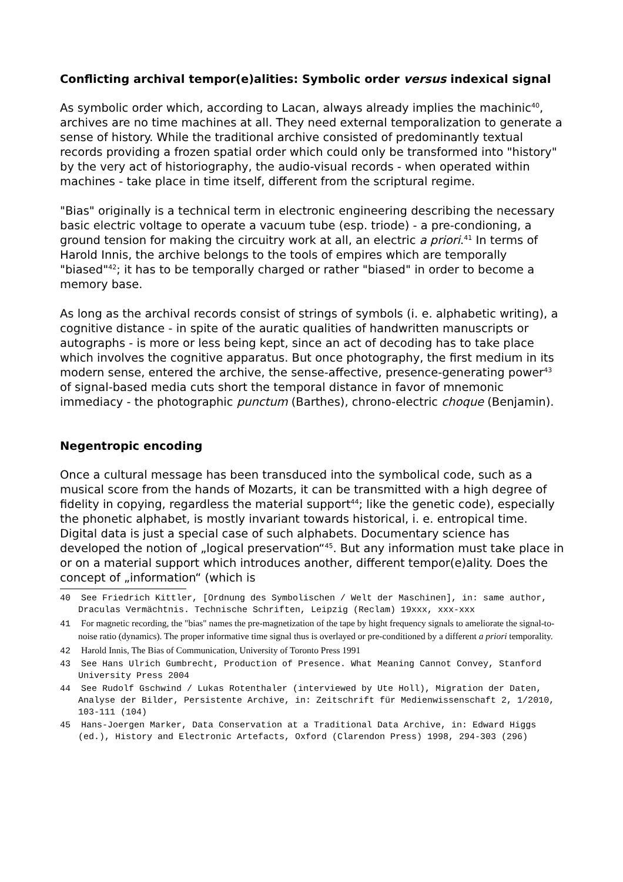Conflicting archival tempor(e)alities: Symbolic order versus indexical signal
As symbolic order which, according to Lacan, always already implies the machinic<sup>40</sup>, archives are no time machines at all. They need external temporalization to generate a sense of history. While the traditional archive consisted of predominantly textual records providing a frozen spatial order which could only be transformed into "history" by the very act of historiography, the audio-visual records - when operated within machines - take place in time itself, different from the scriptural regime.
"Bias" originally is a technical term in electronic engineering describing the necessary basic electric voltage to operate a vacuum tube (esp. triode) - a pre-condioning, a ground tension for making the circuitry work at all, an electric a priori.<sup>41</sup> In terms of Harold Innis, the archive belongs to the tools of empires which are temporally "biased"<sup>42</sup>; it has to be temporally charged or rather "biased" in order to become a memory base.
As long as the archival records consist of strings of symbols (i. e. alphabetic writing), a cognitive distance - in spite of the auratic qualities of handwritten manuscripts or autographs - is more or less being kept, since an act of decoding has to take place which involves the cognitive apparatus. But once photography, the first medium in its modern sense, entered the archive, the sense-affective, presence-generating power<sup>43</sup> of signal-based media cuts short the temporal distance in favor of mnemonic immediacy - the photographic punctum (Barthes), chrono-electric choque (Benjamin).
Negentropic encoding
Once a cultural message has been transduced into the symbolical code, such as a musical score from the hands of Mozarts, it can be transmitted with a high degree of fidelity in copying, regardless the material support<sup>44</sup>; like the genetic code), especially the phonetic alphabet, is mostly invariant towards historical, i. e. entropical time. Digital data is just a special case of such alphabets. Documentary science has developed the notion of „logical preservation“<sup>45</sup>. But any information must take place in or on a material support which introduces another, different tempor(e)ality. Does the concept of „information“ (which is
40 See Friedrich Kittler, [Ordnung des Symbolischen / Welt der Maschinen], in: same author, Draculas Vermächtnis. Technische Schriften, Leipzig (Reclam) 19xxx, xxx-xxx
41 For magnetic recording, the "bias" names the pre-magnetization of the tape by hight frequency signals to ameliorate the signal-to-noise ratio (dynamics). The proper informative time signal thus is overlayed or pre-conditioned by a different a priori temporality.
42 Harold Innis, The Bias of Communication, University of Toronto Press 1991
43 See Hans Ulrich Gumbrecht, Production of Presence. What Meaning Cannot Convey, Stanford University Press 2004
44 See Rudolf Gschwind / Lukas Rotenthaler (interviewed by Ute Holl), Migration der Daten, Analyse der Bilder, Persistente Archive, in: Zeitschrift für Medienwissenschaft 2, 1/2010, 103-111 (104)
45 Hans-Joergen Marker, Data Conservation at a Traditional Data Archive, in: Edward Higgs (ed.), History and Electronic Artefacts, Oxford (Clarendon Press) 1998, 294-303 (296)